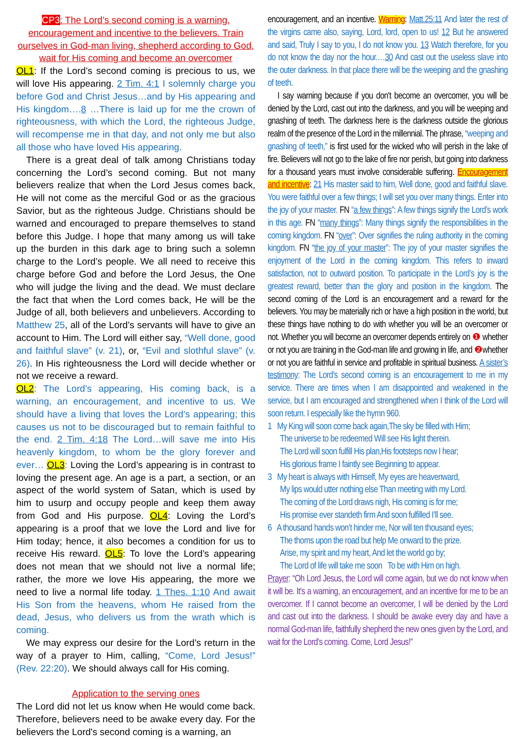CP3: The Lord’s second coming is a warning, encouragement and incentive to the believers. Train ourselves in God-man living, shepherd according to God, wait for His coming and become an overcomer
OL1: If the Lord’s second coming is precious to us, we will love His appearing. 2 Tim. 4:1 I solemnly charge you before God and Christ Jesus…and by His appearing and His kingdom….8 …There is laid up for me the crown of righteousness, with which the Lord, the righteous Judge, will recompense me in that day, and not only me but also all those who have loved His appearing.
There is a great deal of talk among Christians today concerning the Lord’s second coming. But not many believers realize that when the Lord Jesus comes back, He will not come as the merciful God or as the gracious Savior, but as the righteous Judge. Christians should be warned and encouraged to prepare themselves to stand before this Judge. I hope that many among us will take up the burden in this dark age to bring such a solemn charge to the Lord’s people. We all need to receive this charge before God and before the Lord Jesus, the One who will judge the living and the dead. We must declare the fact that when the Lord comes back, He will be the Judge of all, both believers and unbelievers. According to Matthew 25, all of the Lord’s servants will have to give an account to Him. The Lord will either say, “Well done, good and faithful slave” (v. 21), or, “Evil and slothful slave” (v. 26). In His righteousness the Lord will decide whether or not we receive a reward.
OL2: The Lord’s appearing, His coming back, is a warning, an encouragement, and incentive to us. We should have a living that loves the Lord’s appearing; this causes us not to be discouraged but to remain faithful to the end. 2 Tim. 4:18 The Lord…will save me into His heavenly kingdom, to whom be the glory forever and ever… OL3: Loving the Lord’s appearing is in contrast to loving the present age. An age is a part, a section, or an aspect of the world system of Satan, which is used by him to usurp and occupy people and keep them away from God and His purpose. OL4: Loving the Lord’s appearing is a proof that we love the Lord and live for Him today; hence, it also becomes a condition for us to receive His reward. OL5: To love the Lord’s appearing does not mean that we should not live a normal life; rather, the more we love His appearing, the more we need to live a normal life today. 1 Thes. 1:10 And await His Son from the heavens, whom He raised from the dead, Jesus, who delivers us from the wrath which is coming.
We may express our desire for the Lord’s return in the way of a prayer to Him, calling, “Come, Lord Jesus!” (Rev. 22:20). We should always call for His coming.
Application to the serving ones
The Lord did not let us know when He would come back. Therefore, believers need to be awake every day. For the believers the Lord's second coming is a warning, an
encouragement, and an incentive. Warning: Matt.25:11 And later the rest of the virgins came also, saying, Lord, lord, open to us! 12 But he answered and said, Truly I say to you, I do not know you. 13 Watch therefore, for you do not know the day nor the hour.…30 And cast out the useless slave into the outer darkness. In that place there will be the weeping and the gnashing of teeth.
I say warning because if you don't become an overcomer, you will be denied by the Lord, cast out into the darkness, and you will be weeping and gnashing of teeth. The darkness here is the darkness outside the glorious realm of the presence of the Lord in the millennial. The phrase, “weeping and gnashing of teeth,” is first used for the wicked who will perish in the lake of fire. Believers will not go to the lake of fire nor perish, but going into darkness for a thousand years must involve considerable suffering. Encouragement and incentive: 21 His master said to him, Well done, good and faithful slave. You were faithful over a few things; I will set you over many things. Enter into the joy of your master. FN “a few things”: A few things signify the Lord’s work in this age. FN “many things”: Many things signify the responsibilities in the coming kingdom. FN “over”: Over signifies the ruling authority in the coming kingdom. FN “the joy of your master”: The joy of your master signifies the enjoyment of the Lord in the coming kingdom. This refers to inward satisfaction, not to outward position. To participate in the Lord’s joy is the greatest reward, better than the glory and position in the kingdom. The second coming of the Lord is an encouragement and a reward for the believers. You may be materially rich or have a high position in the world, but these things have nothing to do with whether you will be an overcomer or not. Whether you will become an overcomer depends entirely on ❶ whether or not you are training in the God-man life and growing in life, and ❷whether or not you are faithful in service and profitable in spiritual business. A sister’s testimony: The Lord's second coming is an encouragement to me in my service. There are times when I am disappointed and weakened in the service, but I am encouraged and strengthened when I think of the Lord will soon return. I especially like the hymn 960.
1 My King will soon come back again,The sky be filled with Him;
The universe to be redeemed Will see His light therein.
The Lord will soon fulfill His plan,His footsteps now I hear;
His glorious frame I faintly see Beginning to appear.
3 My heart is always with Himself, My eyes are heavenward,
My lips would utter nothing else Than meeting with my Lord.
The coming of the Lord draws nigh, His coming is for me;
His promise ever standeth firm And soon fulfilled I’ll see.
6 A thousand hands won’t hinder me, Nor will ten thousand eyes;
The thorns upon the road but help Me onward to the prize.
Arise, my spirit and my heart, And let the world go by;
The Lord of life will take me soon To be with Him on high.
Prayer: “Oh Lord Jesus, the Lord will come again, but we do not know when it will be. It's a warning, an encouragement, and an incentive for me to be an overcomer. If I cannot become an overcomer, I will be denied by the Lord and cast out into the darkness. I should be awake every day and have a normal God-man life, faithfully shepherd the new ones given by the Lord, and wait for the Lord's coming. Come, Lord Jesus!”